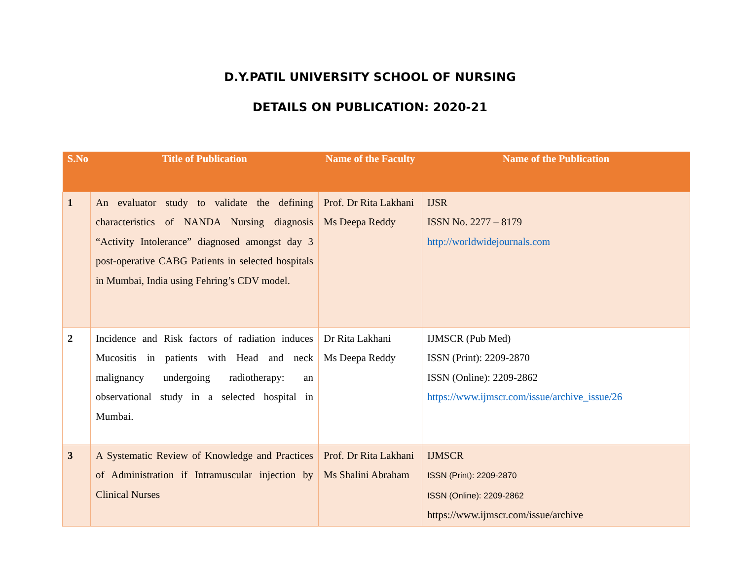D.Y.PATIL UNIVERSITY SCHOOL OF NURSING
DETAILS ON PUBLICATION: 2020-21
| S.No | Title of Publication | Name of the Faculty | Name of the Publication |
| --- | --- | --- | --- |
| 1 | An evaluator study to validate the defining characteristics of NANDA Nursing diagnosis “Activity Intolerance” diagnosed amongst day 3 post-operative CABG Patients in selected hospitals in Mumbai, India using Fehring’s CDV model. | Prof. Dr Rita Lakhani Ms Deepa Reddy | IJSR ISSN No. 2277 – 8179 http://worldwidejournals.com |
| 2 | Incidence and Risk factors of radiation induces Mucositis in patients with Head and neck malignancy undergoing radiotherapy: an observational study in a selected hospital in Mumbai. | Dr Rita Lakhani Ms Deepa Reddy | IJMSCR (Pub Med) ISSN (Print): 2209-2870 ISSN (Online): 2209-2862 https://www.ijmscr.com/issue/archive_issue/26 |
| 3 | A Systematic Review of Knowledge and Practices of Administration if Intramuscular injection by Clinical Nurses | Prof. Dr Rita Lakhani Ms Shalini Abraham | IJMSCR ISSN (Print): 2209-2870 ISSN (Online): 2209-2862 https://www.ijmscr.com/issue/archive |